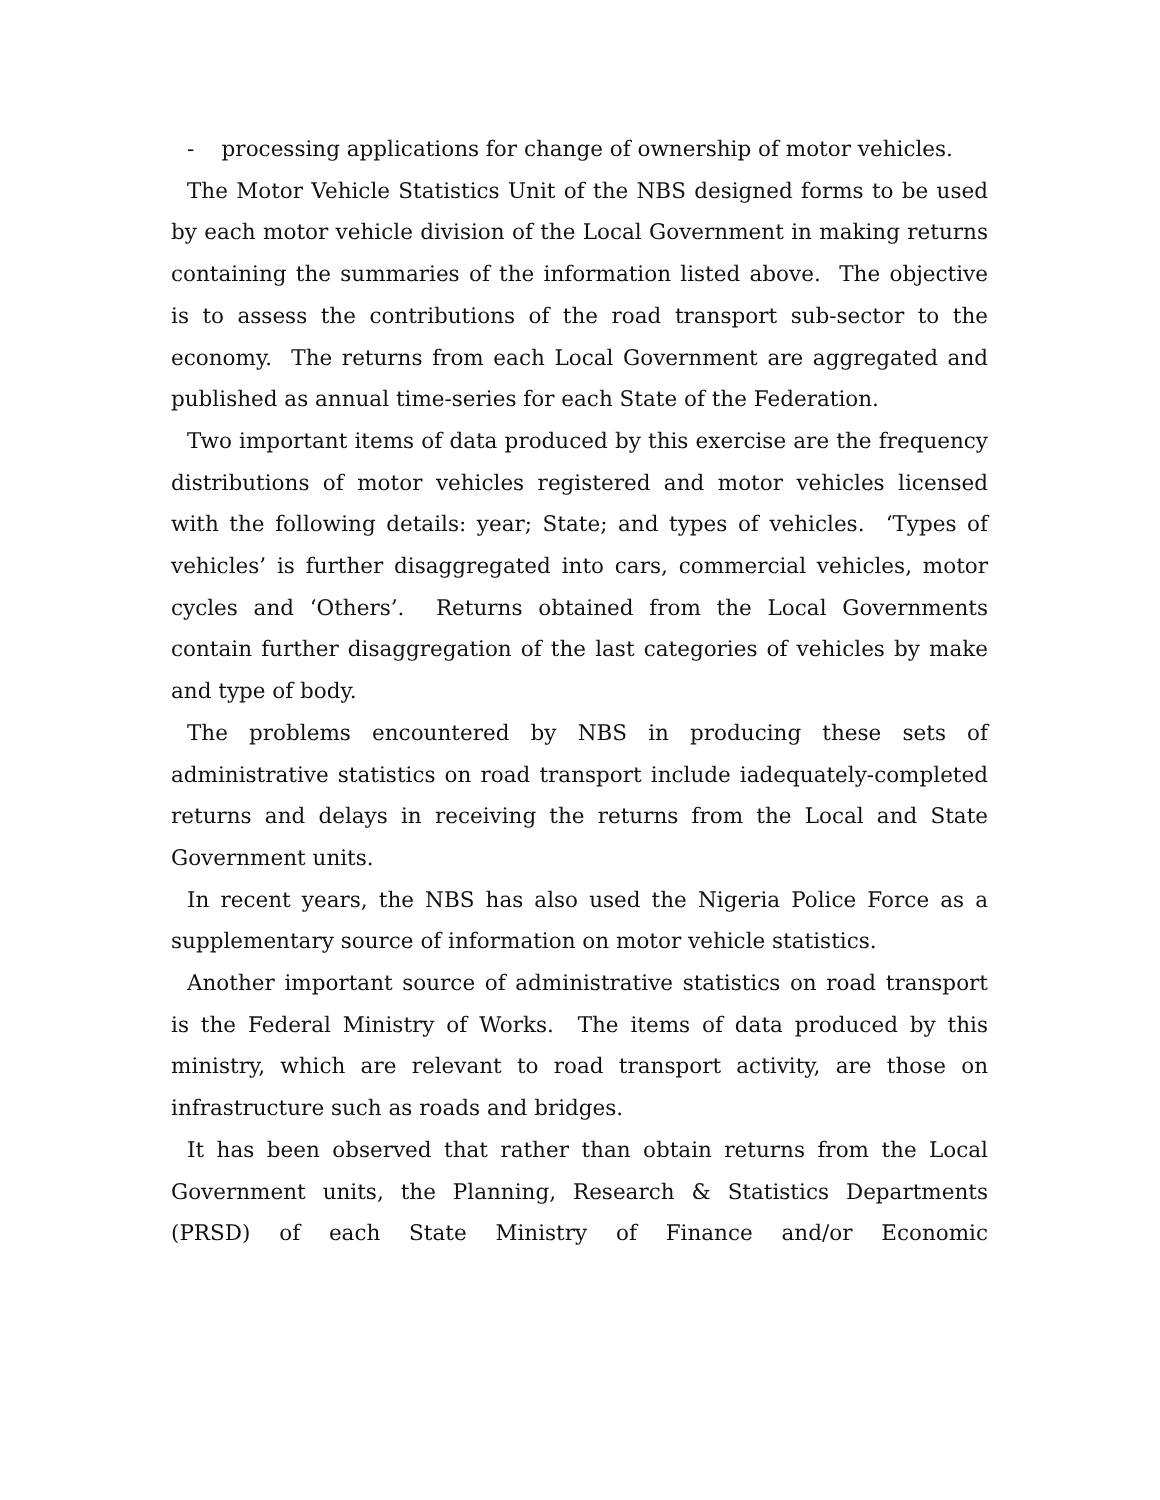- processing applications for change of ownership of motor vehicles.
The Motor Vehicle Statistics Unit of the NBS designed forms to be used by each motor vehicle division of the Local Government in making returns containing the summaries of the information listed above. The objective is to assess the contributions of the road transport sub-sector to the economy. The returns from each Local Government are aggregated and published as annual time-series for each State of the Federation.
Two important items of data produced by this exercise are the frequency distributions of motor vehicles registered and motor vehicles licensed with the following details: year; State; and types of vehicles. ‘Types of vehicles’ is further disaggregated into cars, commercial vehicles, motor cycles and ‘Others’. Returns obtained from the Local Governments contain further disaggregation of the last categories of vehicles by make and type of body.
The problems encountered by NBS in producing these sets of administrative statistics on road transport include iadequately-completed returns and delays in receiving the returns from the Local and State Government units.
In recent years, the NBS has also used the Nigeria Police Force as a supplementary source of information on motor vehicle statistics.
Another important source of administrative statistics on road transport is the Federal Ministry of Works. The items of data produced by this ministry, which are relevant to road transport activity, are those on infrastructure such as roads and bridges.
It has been observed that rather than obtain returns from the Local Government units, the Planning, Research & Statistics Departments (PRSD) of each State Ministry of Finance and/or Economic